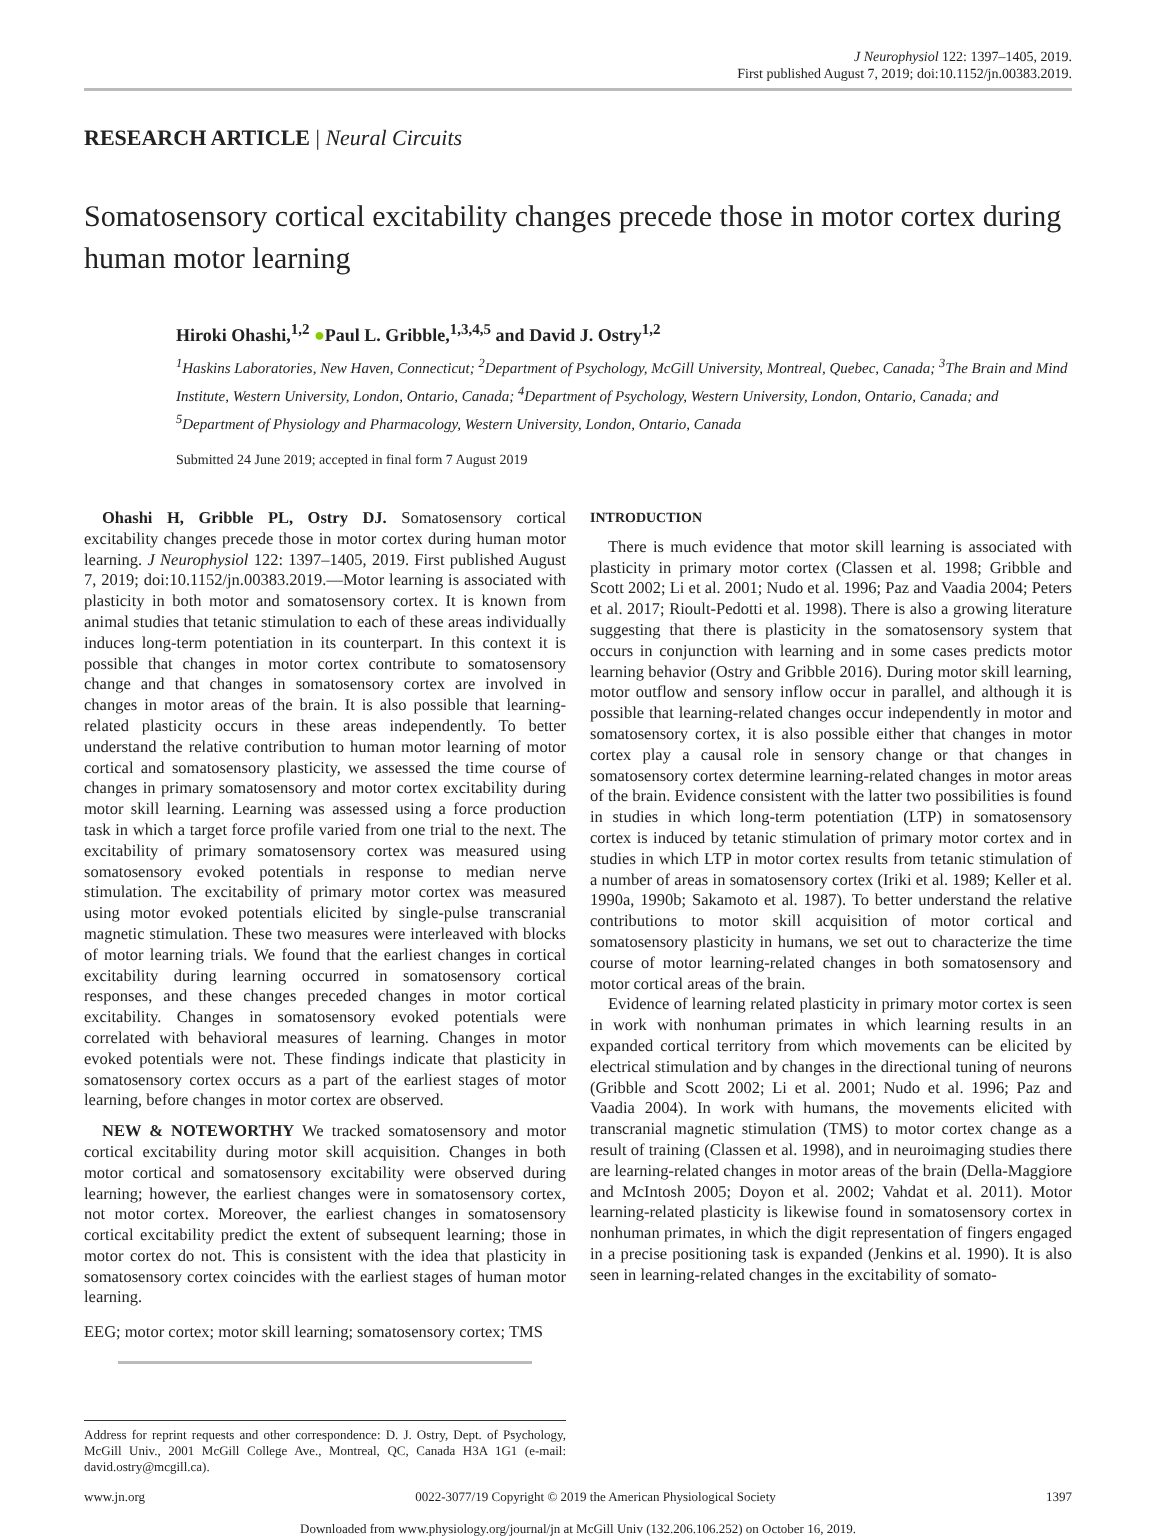J Neurophysiol 122: 1397–1405, 2019.
First published August 7, 2019; doi:10.1152/jn.00383.2019.
RESEARCH ARTICLE | Neural Circuits
Somatosensory cortical excitability changes precede those in motor cortex during human motor learning
Hiroki Ohashi,<sup>1,2</sup> ●Paul L. Gribble,<sup>1,3,4,5</sup> and David J. Ostry<sup>1,2</sup>
<sup>1</sup> Haskins Laboratories, New Haven, Connecticut; <sup>2</sup>Department of Psychology, McGill University, Montreal, Quebec, Canada; <sup>3</sup>The Brain and Mind Institute, Western University, London, Ontario, Canada; <sup>4</sup>Department of Psychology, Western University, London, Ontario, Canada; and <sup>5</sup>Department of Physiology and Pharmacology, Western University, London, Ontario, Canada
Submitted 24 June 2019; accepted in final form 7 August 2019
Ohashi H, Gribble PL, Ostry DJ. Somatosensory cortical excitability changes precede those in motor cortex during human motor learning. J Neurophysiol 122: 1397–1405, 2019. First published August 7, 2019; doi:10.1152/jn.00383.2019.—Motor learning is associated with plasticity in both motor and somatosensory cortex. It is known from animal studies that tetanic stimulation to each of these areas individually induces long-term potentiation in its counterpart. In this context it is possible that changes in motor cortex contribute to somatosensory change and that changes in somatosensory cortex are involved in changes in motor areas of the brain. It is also possible that learning-related plasticity occurs in these areas independently. To better understand the relative contribution to human motor learning of motor cortical and somatosensory plasticity, we assessed the time course of changes in primary somatosensory and motor cortex excitability during motor skill learning. Learning was assessed using a force production task in which a target force profile varied from one trial to the next. The excitability of primary somatosensory cortex was measured using somatosensory evoked potentials in response to median nerve stimulation. The excitability of primary motor cortex was measured using motor evoked potentials elicited by single-pulse transcranial magnetic stimulation. These two measures were interleaved with blocks of motor learning trials. We found that the earliest changes in cortical excitability during learning occurred in somatosensory cortical responses, and these changes preceded changes in motor cortical excitability. Changes in somatosensory evoked potentials were correlated with behavioral measures of learning. Changes in motor evoked potentials were not. These findings indicate that plasticity in somatosensory cortex occurs as a part of the earliest stages of motor learning, before changes in motor cortex are observed.
NEW & NOTEWORTHY We tracked somatosensory and motor cortical excitability during motor skill acquisition. Changes in both motor cortical and somatosensory excitability were observed during learning; however, the earliest changes were in somatosensory cortex, not motor cortex. Moreover, the earliest changes in somatosensory cortical excitability predict the extent of subsequent learning; those in motor cortex do not. This is consistent with the idea that plasticity in somatosensory cortex coincides with the earliest stages of human motor learning.
EEG; motor cortex; motor skill learning; somatosensory cortex; TMS
Address for reprint requests and other correspondence: D. J. Ostry, Dept. of Psychology, McGill Univ., 2001 McGill College Ave., Montreal, QC, Canada H3A 1G1 (e-mail: david.ostry@mcgill.ca).
INTRODUCTION
There is much evidence that motor skill learning is associated with plasticity in primary motor cortex (Classen et al. 1998; Gribble and Scott 2002; Li et al. 2001; Nudo et al. 1996; Paz and Vaadia 2004; Peters et al. 2017; Rioult-Pedotti et al. 1998). There is also a growing literature suggesting that there is plasticity in the somatosensory system that occurs in conjunction with learning and in some cases predicts motor learning behavior (Ostry and Gribble 2016). During motor skill learning, motor outflow and sensory inflow occur in parallel, and although it is possible that learning-related changes occur independently in motor and somatosensory cortex, it is also possible either that changes in motor cortex play a causal role in sensory change or that changes in somatosensory cortex determine learning-related changes in motor areas of the brain. Evidence consistent with the latter two possibilities is found in studies in which long-term potentiation (LTP) in somatosensory cortex is induced by tetanic stimulation of primary motor cortex and in studies in which LTP in motor cortex results from tetanic stimulation of a number of areas in somatosensory cortex (Iriki et al. 1989; Keller et al. 1990a, 1990b; Sakamoto et al. 1987). To better understand the relative contributions to motor skill acquisition of motor cortical and somatosensory plasticity in humans, we set out to characterize the time course of motor learning-related changes in both somatosensory and motor cortical areas of the brain.
Evidence of learning related plasticity in primary motor cortex is seen in work with nonhuman primates in which learning results in an expanded cortical territory from which movements can be elicited by electrical stimulation and by changes in the directional tuning of neurons (Gribble and Scott 2002; Li et al. 2001; Nudo et al. 1996; Paz and Vaadia 2004). In work with humans, the movements elicited with transcranial magnetic stimulation (TMS) to motor cortex change as a result of training (Classen et al. 1998), and in neuroimaging studies there are learning-related changes in motor areas of the brain (Della-Maggiore and McIntosh 2005; Doyon et al. 2002; Vahdat et al. 2011). Motor learning-related plasticity is likewise found in somatosensory cortex in nonhuman primates, in which the digit representation of fingers engaged in a precise positioning task is expanded (Jenkins et al. 1990). It is also seen in learning-related changes in the excitability of somato-
www.jn.org 0022-3077/19 Copyright © 2019 the American Physiological Society 1397
Downloaded from www.physiology.org/journal/jn at McGill Univ (132.206.106.252) on October 16, 2019.